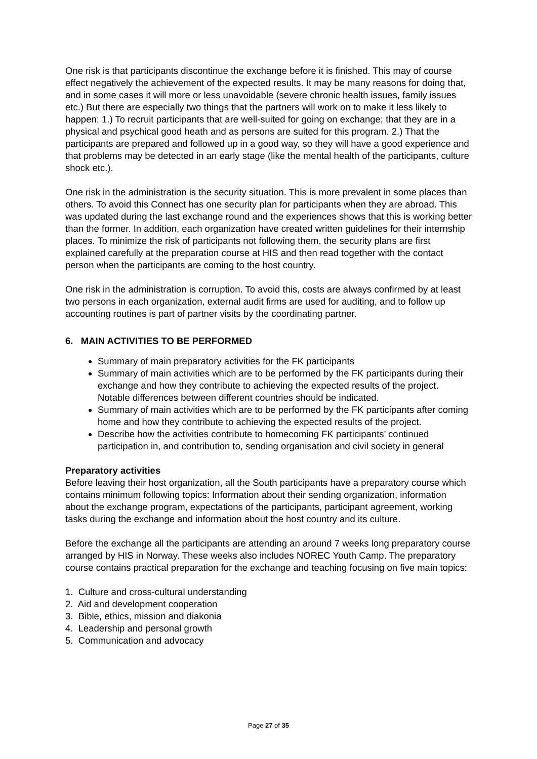One risk is that participants discontinue the exchange before it is finished. This may of course effect negatively the achievement of the expected results. It may be many reasons for doing that, and in some cases it will more or less unavoidable (severe chronic health issues, family issues etc.) But there are especially two things that the partners will work on to make it less likely to happen: 1.) To recruit participants that are well-suited for going on exchange; that they are in a physical and psychical good heath and as persons are suited for this program. 2.) That the participants are prepared and followed up in a good way, so they will have a good experience and that problems may be detected in an early stage (like the mental health of the participants, culture shock etc.).
One risk in the administration is the security situation. This is more prevalent in some places than others. To avoid this Connect has one security plan for participants when they are abroad. This was updated during the last exchange round and the experiences shows that this is working better than the former. In addition, each organization have created written guidelines for their internship places. To minimize the risk of participants not following them, the security plans are first explained carefully at the preparation course at HIS and then read together with the contact person when the participants are coming to the host country.
One risk in the administration is corruption. To avoid this, costs are always confirmed by at least two persons in each organization, external audit firms are used for auditing, and to follow up accounting routines is part of partner visits by the coordinating partner.
6. MAIN ACTIVITIES TO BE PERFORMED
Summary of main preparatory activities for the FK participants
Summary of main activities which are to be performed by the FK participants during their exchange and how they contribute to achieving the expected results of the project. Notable differences between different countries should be indicated.
Summary of main activities which are to be performed by the FK participants after coming home and how they contribute to achieving the expected results of the project.
Describe how the activities contribute to homecoming FK participants’ continued participation in, and contribution to, sending organisation and civil society in general
Preparatory activities
Before leaving their host organization, all the South participants have a preparatory course which contains minimum following topics: Information about their sending organization, information about the exchange program, expectations of the participants, participant agreement, working tasks during the exchange and information about the host country and its culture.
Before the exchange all the participants are attending an around 7 weeks long preparatory course arranged by HIS in Norway. These weeks also includes NOREC Youth Camp. The preparatory course contains practical preparation for the exchange and teaching focusing on five main topics:
1. Culture and cross-cultural understanding
2. Aid and development cooperation
3. Bible, ethics, mission and diakonia
4. Leadership and personal growth
5. Communication and advocacy
Page 27 of 35